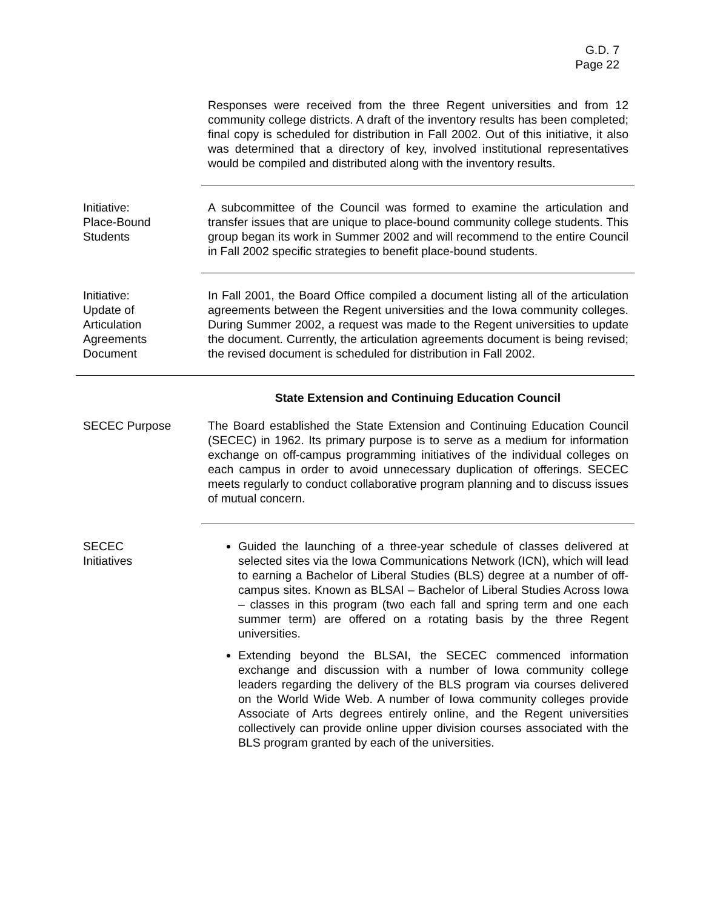G.D. 7
Page 22
Responses were received from the three Regent universities and from 12 community college districts. A draft of the inventory results has been completed; final copy is scheduled for distribution in Fall 2002. Out of this initiative, it also was determined that a directory of key, involved institutional representatives would be compiled and distributed along with the inventory results.
Initiative:
Place-Bound
Students
A subcommittee of the Council was formed to examine the articulation and transfer issues that are unique to place-bound community college students. This group began its work in Summer 2002 and will recommend to the entire Council in Fall 2002 specific strategies to benefit place-bound students.
Initiative:
Update of
Articulation
Agreements
Document
In Fall 2001, the Board Office compiled a document listing all of the articulation agreements between the Regent universities and the Iowa community colleges. During Summer 2002, a request was made to the Regent universities to update the document. Currently, the articulation agreements document is being revised; the revised document is scheduled for distribution in Fall 2002.
State Extension and Continuing Education Council
SECEC Purpose The Board established the State Extension and Continuing Education Council (SECEC) in 1962. Its primary purpose is to serve as a medium for information exchange on off-campus programming initiatives of the individual colleges on each campus in order to avoid unnecessary duplication of offerings. SECEC meets regularly to conduct collaborative program planning and to discuss issues of mutual concern.
SECEC
Initiatives
Guided the launching of a three-year schedule of classes delivered at selected sites via the Iowa Communications Network (ICN), which will lead to earning a Bachelor of Liberal Studies (BLS) degree at a number of off-campus sites. Known as BLSAI – Bachelor of Liberal Studies Across Iowa – classes in this program (two each fall and spring term and one each summer term) are offered on a rotating basis by the three Regent universities.
Extending beyond the BLSAI, the SECEC commenced information exchange and discussion with a number of Iowa community college leaders regarding the delivery of the BLS program via courses delivered on the World Wide Web. A number of Iowa community colleges provide Associate of Arts degrees entirely online, and the Regent universities collectively can provide online upper division courses associated with the BLS program granted by each of the universities.